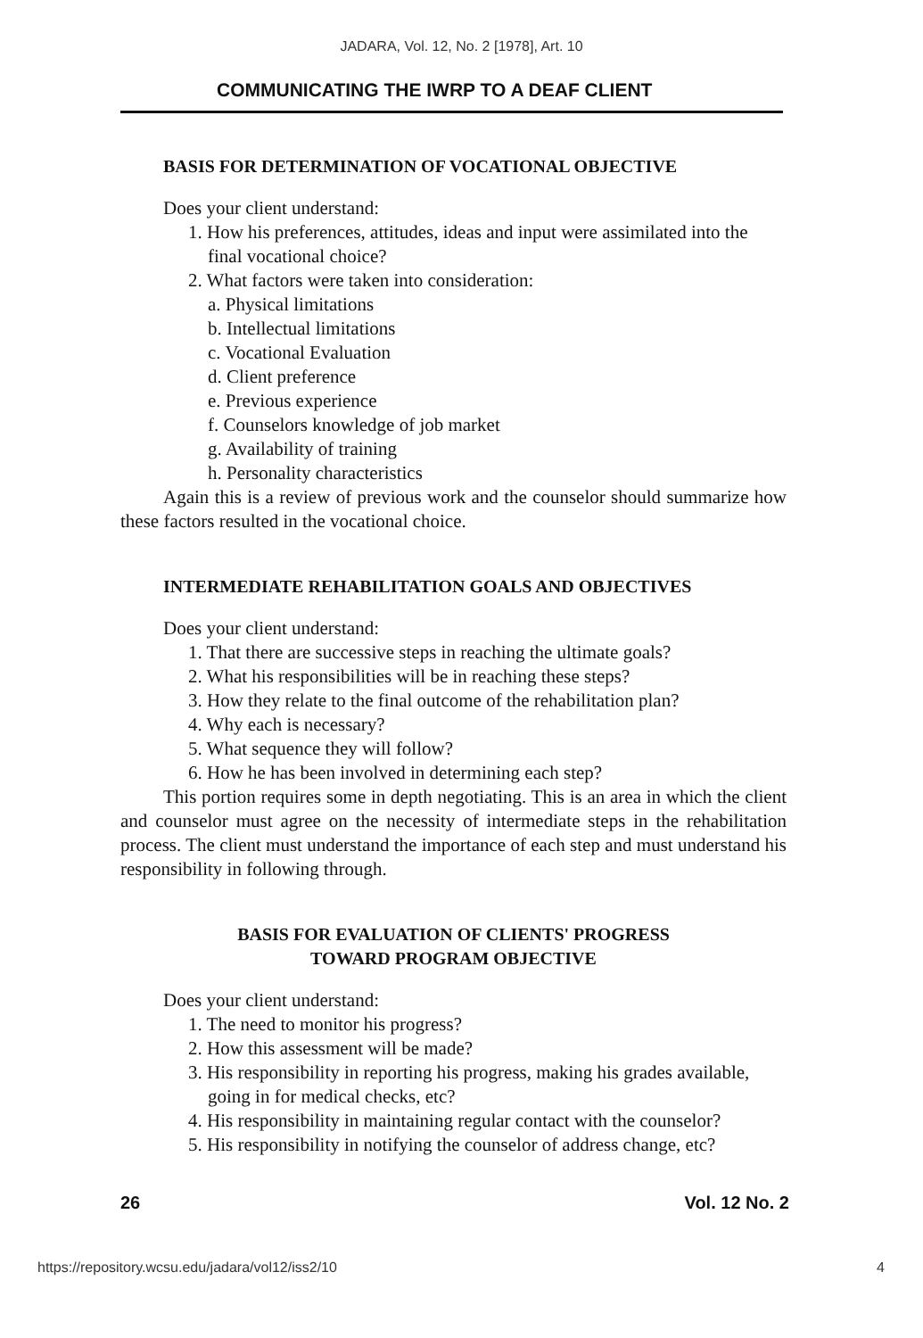JADARA, Vol. 12, No. 2 [1978], Art. 10
COMMUNICATING THE IWRP TO A DEAF CLIENT
BASIS FOR DETERMINATION OF VOCATIONAL OBJECTIVE
Does your client understand:
1. How his preferences, attitudes, ideas and input were assimilated into the final vocational choice?
2. What factors were taken into consideration:
a. Physical limitations
b. Intellectual limitations
c. Vocational Evaluation
d. Client preference
e. Previous experience
f. Counselors knowledge of job market
g. Availability of training
h. Personality characteristics
Again this is a review of previous work and the counselor should summarize how these factors resulted in the vocational choice.
INTERMEDIATE REHABILITATION GOALS AND OBJECTIVES
Does your client understand:
1. That there are successive steps in reaching the ultimate goals?
2. What his responsibilities will be in reaching these steps?
3. How they relate to the final outcome of the rehabilitation plan?
4. Why each is necessary?
5. What sequence they will follow?
6. How he has been involved in determining each step?
This portion requires some in depth negotiating. This is an area in which the client and counselor must agree on the necessity of intermediate steps in the rehabilitation process. The client must understand the importance of each step and must understand his responsibility in following through.
BASIS FOR EVALUATION OF CLIENTS' PROGRESS
TOWARD PROGRAM OBJECTIVE
Does your client understand:
1. The need to monitor his progress?
2. How this assessment will be made?
3. His responsibility in reporting his progress, making his grades available, going in for medical checks, etc?
4. His responsibility in maintaining regular contact with the counselor?
5. His responsibility in notifying the counselor of address change, etc?
26 Vol. 12 No. 2
https://repository.wcsu.edu/jadara/vol12/iss2/10 4